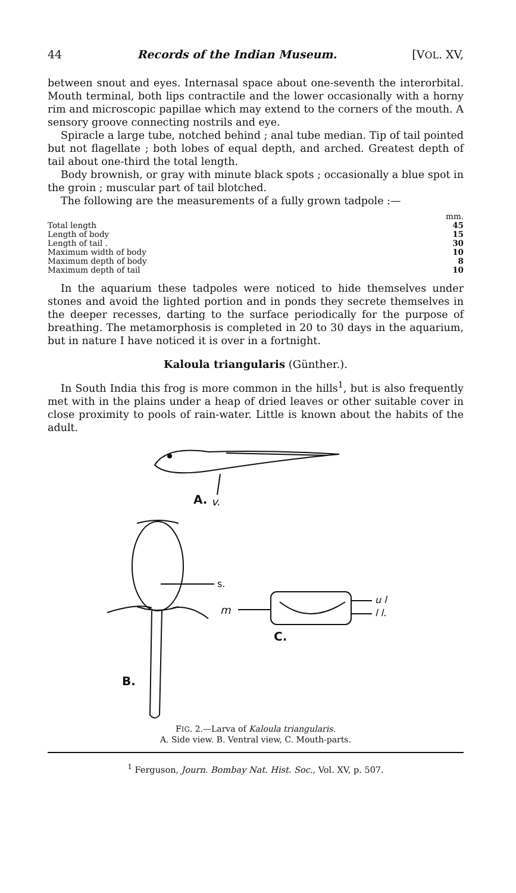44 Records of the Indian Museum. [VOL. XV,
between snout and eyes. Internasal space about one-seventh the interorbital. Mouth terminal, both lips contractile and the lower occasionally with a horny rim and microscopic papillae which may extend to the corners of the mouth. A sensory groove connecting nostrils and eye.
Spiracle a large tube, notched behind ; anal tube median. Tip of tail pointed but not flagellate ; both lobes of equal depth, and arched. Greatest depth of tail about one-third the total length.
Body brownish, or gray with minute black spots ; occasionally a blue spot in the groin ; muscular part of tail blotched.
The following are the measurements of a fully grown tadpole :—
| | mm. |
| Total length | 45 |
| Length of body | 15 |
| Length of tail . | 30 |
| Maximum width of body | 10 |
| Maximum depth of body | 8 |
| Maximum depth of tail | 10 |
In the aquarium these tadpoles were noticed to hide themselves under stones and avoid the lighted portion and in ponds they secrete themselves in the deeper recesses, darting to the surface periodically for the purpose of breathing. The metamorphosis is completed in 20 to 30 days in the aquarium, but in nature I have noticed it is over in a fortnight.
Kaloula triangularis (Günther.).
In South India this frog is more common in the hills<sup>1</sup>, but is also frequently met with in the plains under a heap of dried leaves or other suitable cover in close proximity to pools of rain-water. Little is known about the habits of the adult.
A.
v.
s.
m
u l
l l.
C.
B.
FIG. 2.—Larva of Kaloula triangularis.
A. Side view. B. Ventral view, C. Mouth-parts.
<sup>1</sup> Ferguson, Journ. Bombay Nat. Hist. Soc., Vol. XV, p. 507.